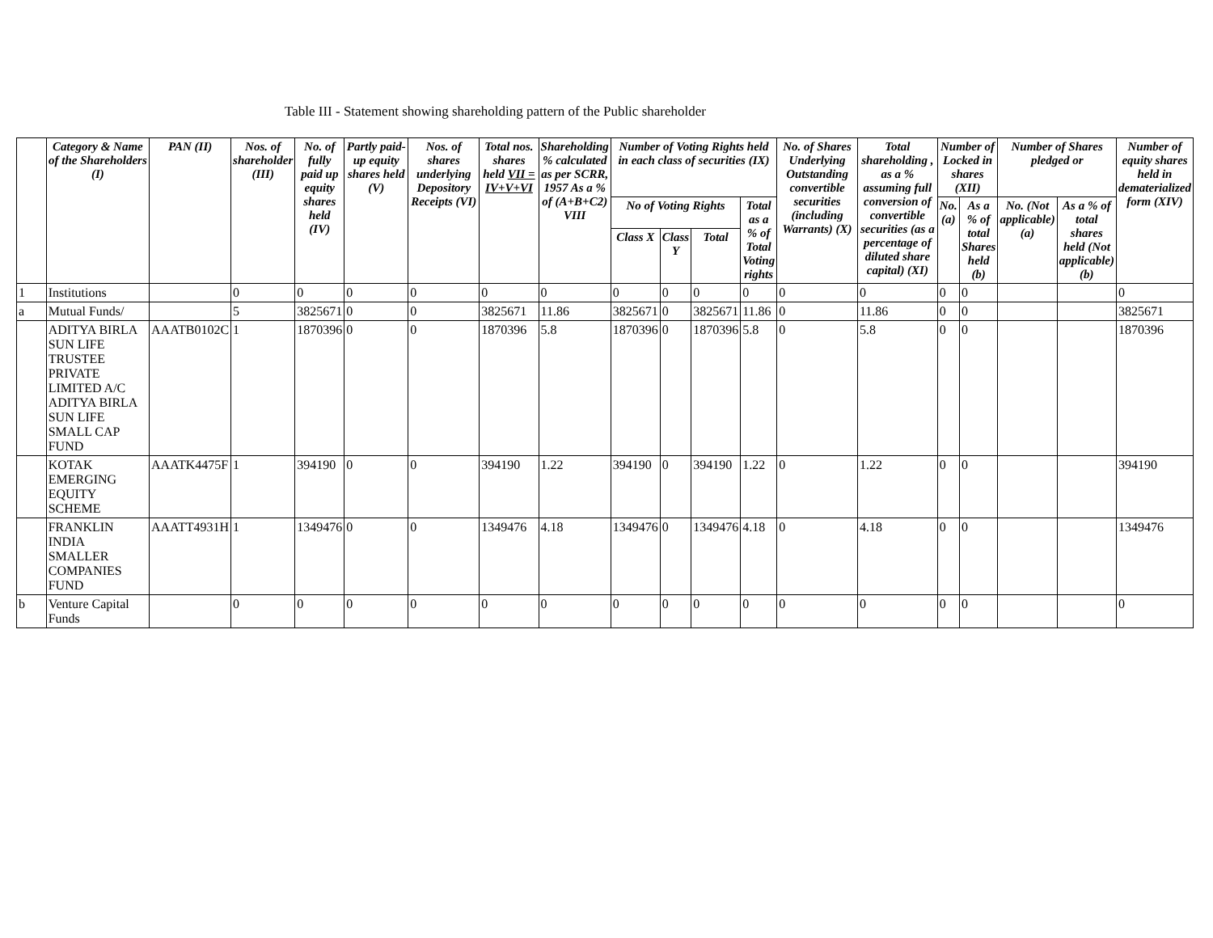Table III - Statement showing shareholding pattern of the Public shareholder
| | Category & Name of the Shareholders (I) | PAN (II) | Nos. of shareholder (III) | No. of fully paid up equity shares held (IV) | Partly paid-up equity shares held (V) | Nos. of shares underlying Depository Receipts (VI) | Total nos. shares held VII = IV+V+VI | Shareholding % calculated as per SCRR, 1957 As a % of (A+B+C2) VIII | Number of Voting Rights held in each class of securities (IX) | | | | No. of Shares Underlying Outstanding convertible securities (including Warrants) (X) | Total shareholding , as a % assuming full conversion of convertible securities (as a percentage of diluted share capital) (XI) | Number of Locked in shares (XII) | | Number of Shares pledged or | | Number of equity shares held in dematerialized form (XIV) |
| --- | --- | --- | --- | --- | --- | --- | --- | --- | --- | --- | --- | --- | --- | --- | --- | --- | --- | --- | --- |
| | | | | | | | | | No of Voting Rights | | | Total as a % of Total Voting rights | | | No. (a) | As a % of total Shares held (b) | No. (Not applicable) (a) | As a % of total shares held (Not applicable) (b) | |
| | | | | | | | | | Class X | Class Y | Total | | | | | | | | |
| 1 | Institutions | | 0 | 0 | 0 | 0 | 0 | 0 | 0 | 0 | 0 | 0 | 0 | 0 | 0 | 0 | | | 0 |
| a | Mutual Funds/ | | 5 | 3825671 | 0 | 0 | 3825671 | 11.86 | 3825671 | 0 | 3825671 | 11.86 | 0 | 11.86 | 0 | 0 | | | 3825671 |
| | ADITYA BIRLA SUN LIFE TRUSTEE PRIVATE LIMITED A/C ADITYA BIRLA SUN LIFE SMALL CAP FUND | AAATB0102C | 1 | 1870396 | 0 | 0 | 1870396 | 5.8 | 1870396 | 0 | 1870396 | 5.8 | 0 | 5.8 | 0 | 0 | | | 1870396 |
| | KOTAK EMERGING EQUITY SCHEME | AAATK4475F | 1 | 394190 | 0 | 0 | 394190 | 1.22 | 394190 | 0 | 394190 | 1.22 | 0 | 1.22 | 0 | 0 | | | 394190 |
| | FRANKLIN INDIA SMALLER COMPANIES FUND | AAATT4931H | 1 | 1349476 | 0 | 0 | 1349476 | 4.18 | 1349476 | 0 | 1349476 | 4.18 | 0 | 4.18 | 0 | 0 | | | 1349476 |
| b | Venture Capital Funds | | 0 | 0 | 0 | 0 | 0 | 0 | 0 | 0 | 0 | 0 | 0 | 0 | 0 | 0 | | | 0 |